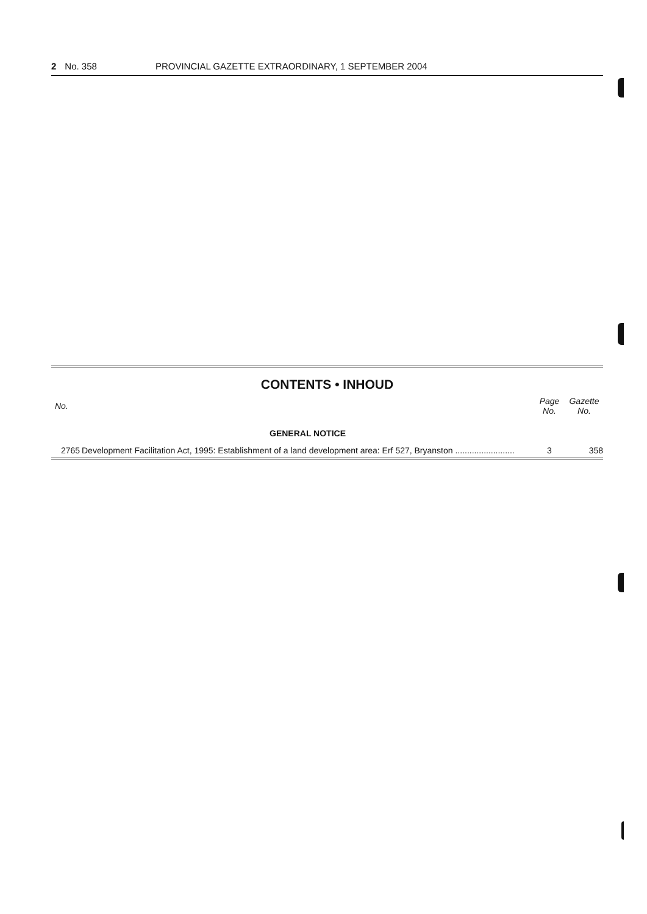2 No. 358 PROVINCIAL GAZETTE EXTRAORDINARY, 1 SEPTEMBER 2004
CONTENTS • INHOUD
| No. | | Page No. | Gazette No. |
| --- | --- | --- | --- |
| | GENERAL NOTICE | | |
| 2765 | Development Facilitation Act, 1995: Establishment of a land development area: Erf 527, Bryanston ......................... | 3 | 358 |